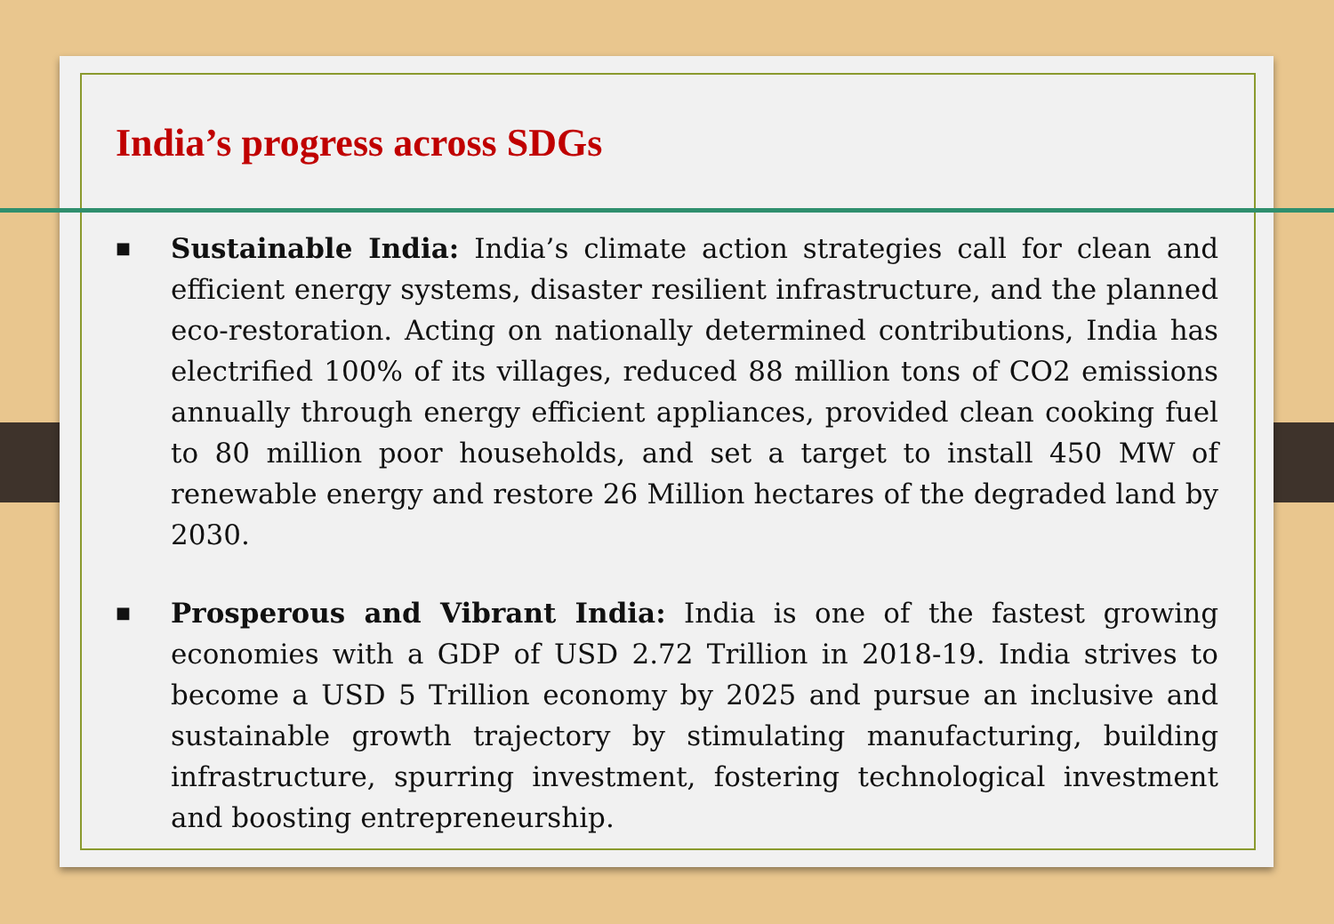India’s progress across SDGs
■ Sustainable India: India’s climate action strategies call for clean and efficient energy systems, disaster resilient infrastructure, and the planned eco-restoration. Acting on nationally determined contributions, India has electrified 100% of its villages, reduced 88 million tons of CO2 emissions annually through energy efficient appliances, provided clean cooking fuel to 80 million poor households, and set a target to install 450 MW of renewable energy and restore 26 Million hectares of the degraded land by 2030.
■ Prosperous and Vibrant India: India is one of the fastest growing economies with a GDP of USD 2.72 Trillion in 2018-19. India strives to become a USD 5 Trillion economy by 2025 and pursue an inclusive and sustainable growth trajectory by stimulating manufacturing, building infrastructure, spurring investment, fostering technological investment and boosting entrepreneurship.